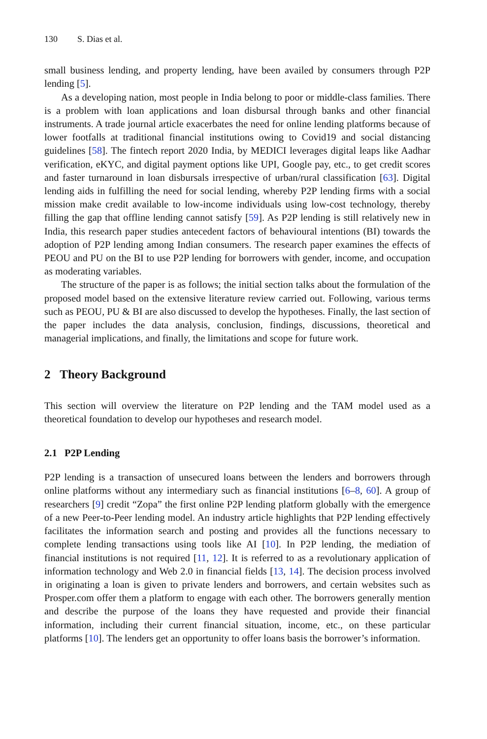130 S. Dias et al.
small business lending, and property lending, have been availed by consumers through P2P lending [5].
As a developing nation, most people in India belong to poor or middle-class families. There is a problem with loan applications and loan disbursal through banks and other financial instruments. A trade journal article exacerbates the need for online lending platforms because of lower footfalls at traditional financial institutions owing to Covid19 and social distancing guidelines [58]. The fintech report 2020 India, by MEDICI leverages digital leaps like Aadhar verification, eKYC, and digital payment options like UPI, Google pay, etc., to get credit scores and faster turnaround in loan disbursals irrespective of urban/rural classification [63]. Digital lending aids in fulfilling the need for social lending, whereby P2P lending firms with a social mission make credit available to low-income individuals using low-cost technology, thereby filling the gap that offline lending cannot satisfy [59]. As P2P lending is still relatively new in India, this research paper studies antecedent factors of behavioural intentions (BI) towards the adoption of P2P lending among Indian consumers. The research paper examines the effects of PEOU and PU on the BI to use P2P lending for borrowers with gender, income, and occupation as moderating variables.
The structure of the paper is as follows; the initial section talks about the formulation of the proposed model based on the extensive literature review carried out. Following, various terms such as PEOU, PU & BI are also discussed to develop the hypotheses. Finally, the last section of the paper includes the data analysis, conclusion, findings, discussions, theoretical and managerial implications, and finally, the limitations and scope for future work.
2 Theory Background
This section will overview the literature on P2P lending and the TAM model used as a theoretical foundation to develop our hypotheses and research model.
2.1 P2P Lending
P2P lending is a transaction of unsecured loans between the lenders and borrowers through online platforms without any intermediary such as financial institutions [6–8, 60]. A group of researchers [9] credit “Zopa” the first online P2P lending platform globally with the emergence of a new Peer-to-Peer lending model. An industry article highlights that P2P lending effectively facilitates the information search and posting and provides all the functions necessary to complete lending transactions using tools like AI [10]. In P2P lending, the mediation of financial institutions is not required [11, 12]. It is referred to as a revolutionary application of information technology and Web 2.0 in financial fields [13, 14]. The decision process involved in originating a loan is given to private lenders and borrowers, and certain websites such as Prosper.com offer them a platform to engage with each other. The borrowers generally mention and describe the purpose of the loans they have requested and provide their financial information, including their current financial situation, income, etc., on these particular platforms [10]. The lenders get an opportunity to offer loans basis the borrower’s information.